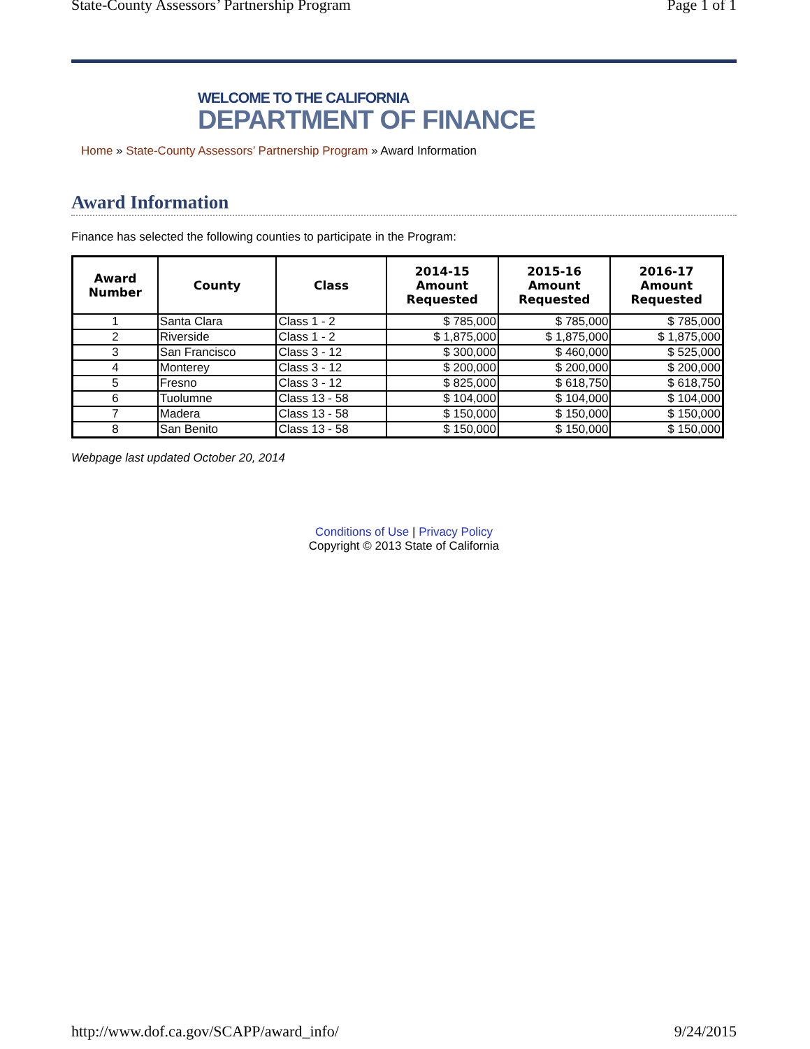State-County Assessors’ Partnership Program Page 1 of 1
WELCOME TO THE CALIFORNIA
DEPARTMENT OF FINANCE
Home » State-County Assessors’ Partnership Program » Award Information
Award Information
Finance has selected the following counties to participate in the Program:
| Award Number | County | Class | 2014-15 Amount Requested | 2015-16 Amount Requested | 2016-17 Amount Requested |
| --- | --- | --- | --- | --- | --- |
| 1 | Santa Clara | Class 1 - 2 | $ 785,000 | $ 785,000 | $ 785,000 |
| 2 | Riverside | Class 1 - 2 | $ 1,875,000 | $ 1,875,000 | $ 1,875,000 |
| 3 | San Francisco | Class 3 - 12 | $ 300,000 | $ 460,000 | $ 525,000 |
| 4 | Monterey | Class 3 - 12 | $ 200,000 | $ 200,000 | $ 200,000 |
| 5 | Fresno | Class 3 - 12 | $ 825,000 | $ 618,750 | $ 618,750 |
| 6 | Tuolumne | Class 13 - 58 | $ 104,000 | $ 104,000 | $ 104,000 |
| 7 | Madera | Class 13 - 58 | $ 150,000 | $ 150,000 | $ 150,000 |
| 8 | San Benito | Class 13 - 58 | $ 150,000 | $ 150,000 | $ 150,000 |
Webpage last updated October 20, 2014
Conditions of Use | Privacy Policy
Copyright © 2013 State of California
http://www.dof.ca.gov/SCAPP/award_info/ 9/24/2015